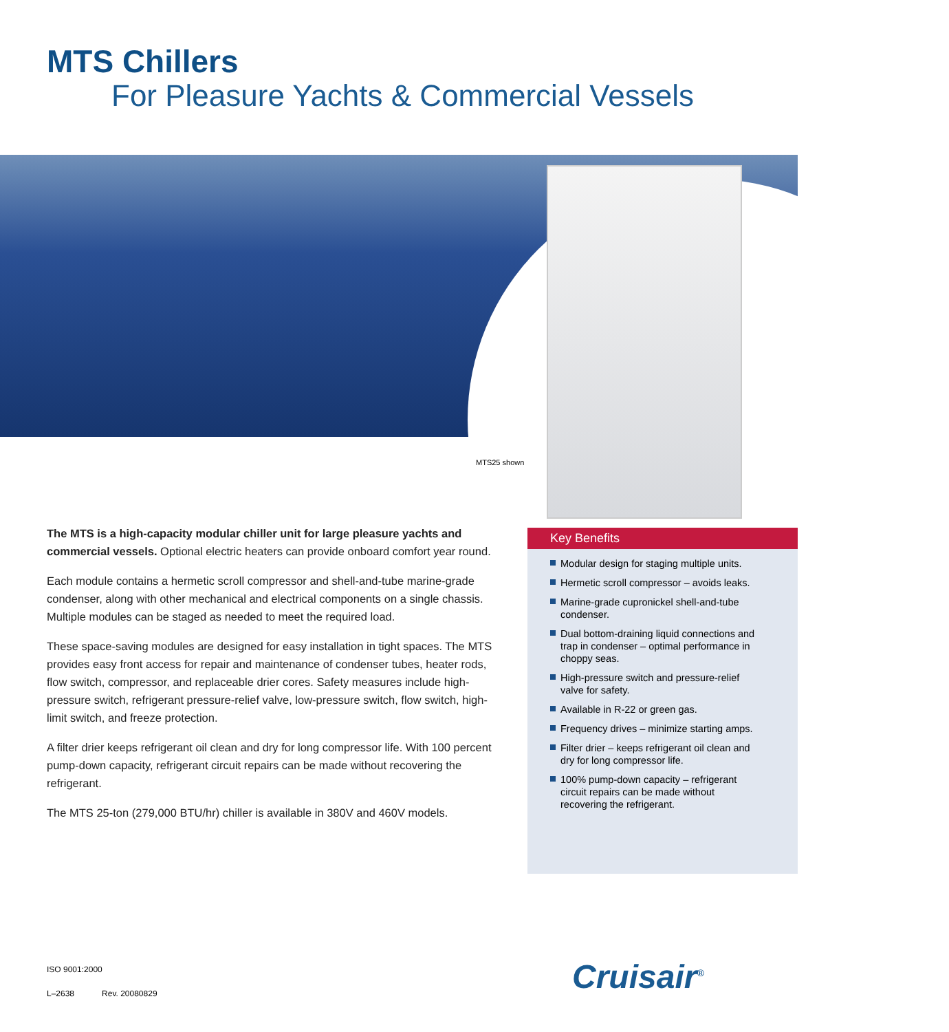MTS Chillers
For Pleasure Yachts & Commercial Vessels
MTS25 shown
The MTS is a high-capacity modular chiller unit for large pleasure yachts and commercial vessels. Optional electric heaters can provide onboard comfort year round.
Each module contains a hermetic scroll compressor and shell-and-tube marine-grade condenser, along with other mechanical and electrical components on a single chassis. Multiple modules can be staged as needed to meet the required load.
These space-saving modules are designed for easy installation in tight spaces. The MTS provides easy front access for repair and maintenance of condenser tubes, heater rods, flow switch, compressor, and replaceable drier cores. Safety measures include high-pressure switch, refrigerant pressure-relief valve, low-pressure switch, flow switch, high-limit switch, and freeze protection.
A filter drier keeps refrigerant oil clean and dry for long compressor life. With 100 percent pump-down capacity, refrigerant circuit repairs can be made without recovering the refrigerant.
The MTS 25-ton (279,000 BTU/hr) chiller is available in 380V and 460V models.
Key Benefits
Modular design for staging multiple units.
Hermetic scroll compressor – avoids leaks.
Marine-grade cupronickel shell-and-tube condenser.
Dual bottom-draining liquid connections and trap in condenser – optimal performance in choppy seas.
High-pressure switch and pressure-relief valve for safety.
Available in R-22 or green gas.
Frequency drives – minimize starting amps.
Filter drier – keeps refrigerant oil clean and dry for long compressor life.
100% pump-down capacity – refrigerant circuit repairs can be made without recovering the refrigerant.
ISO 9001:2000
L–2638 Rev. 20080829
Cruisair<sup>®</sup>